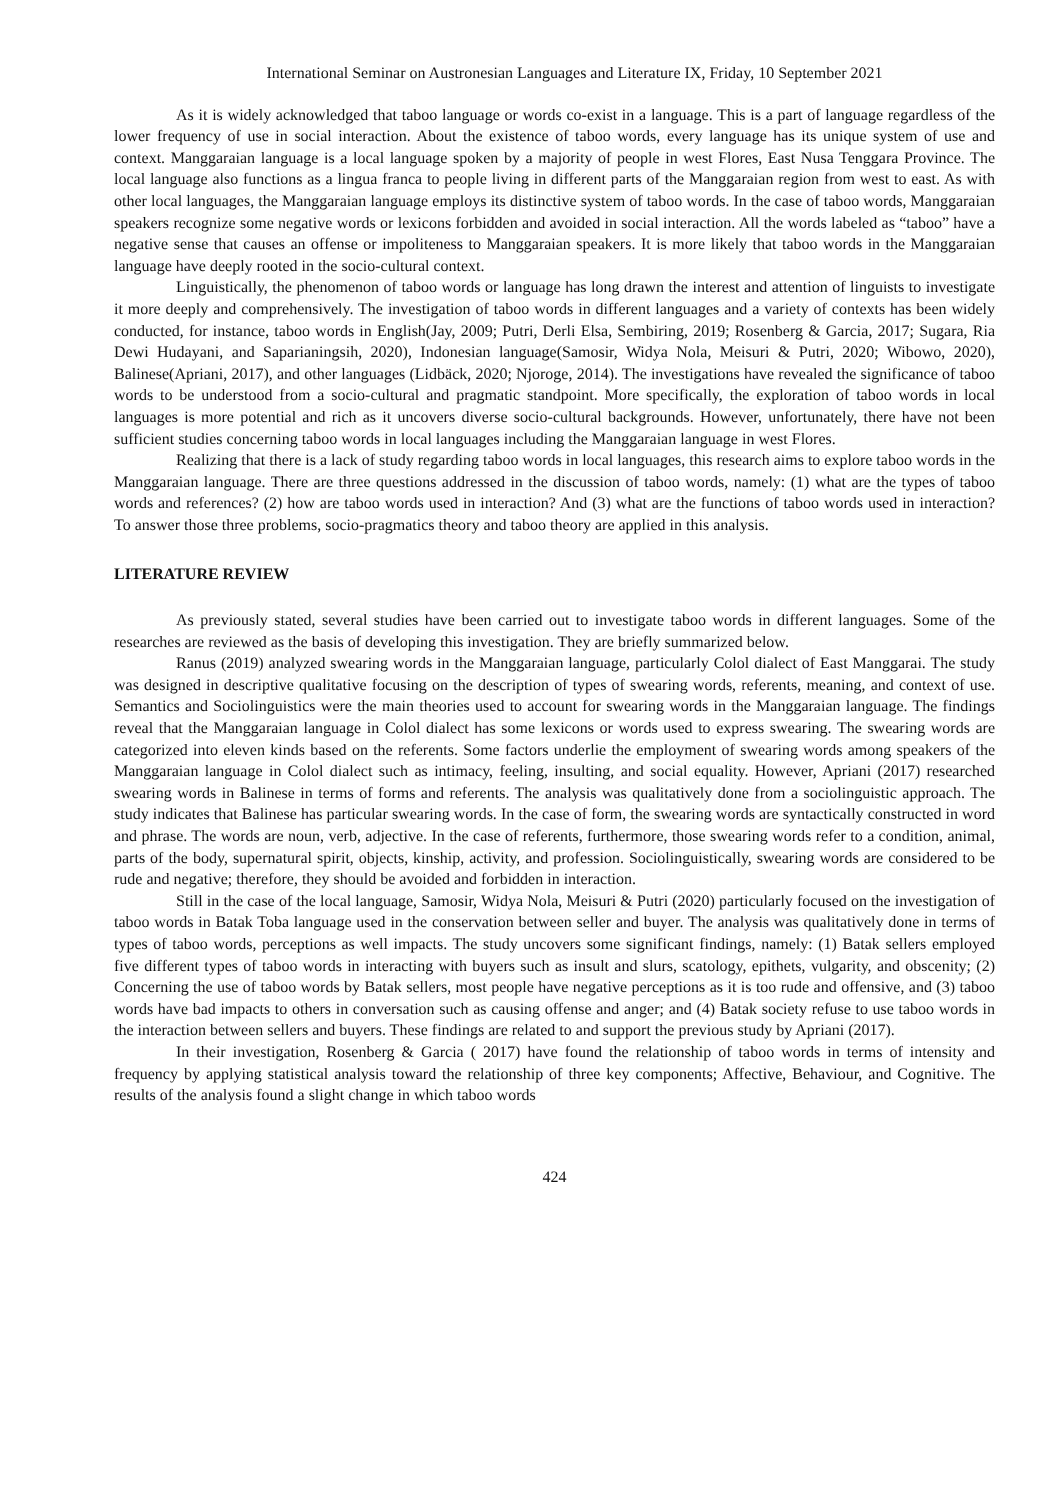International Seminar on Austronesian Languages and Literature IX, Friday, 10 September 2021
As it is widely acknowledged that taboo language or words co-exist in a language. This is a part of language regardless of the lower frequency of use in social interaction. About the existence of taboo words, every language has its unique system of use and context. Manggaraian language is a local language spoken by a majority of people in west Flores, East Nusa Tenggara Province. The local language also functions as a lingua franca to people living in different parts of the Manggaraian region from west to east. As with other local languages, the Manggaraian language employs its distinctive system of taboo words. In the case of taboo words, Manggaraian speakers recognize some negative words or lexicons forbidden and avoided in social interaction. All the words labeled as “taboo” have a negative sense that causes an offense or impoliteness to Manggaraian speakers. It is more likely that taboo words in the Manggaraian language have deeply rooted in the socio-cultural context.
Linguistically, the phenomenon of taboo words or language has long drawn the interest and attention of linguists to investigate it more deeply and comprehensively. The investigation of taboo words in different languages and a variety of contexts has been widely conducted, for instance, taboo words in English(Jay, 2009; Putri, Derli Elsa, Sembiring, 2019; Rosenberg & Garcia, 2017; Sugara, Ria Dewi Hudayani, and Saparianingsih, 2020), Indonesian language(Samosir, Widya Nola, Meisuri & Putri, 2020; Wibowo, 2020), Balinese(Apriani, 2017), and other languages (Lidbäck, 2020; Njoroge, 2014). The investigations have revealed the significance of taboo words to be understood from a socio-cultural and pragmatic standpoint. More specifically, the exploration of taboo words in local languages is more potential and rich as it uncovers diverse socio-cultural backgrounds. However, unfortunately, there have not been sufficient studies concerning taboo words in local languages including the Manggaraian language in west Flores.
Realizing that there is a lack of study regarding taboo words in local languages, this research aims to explore taboo words in the Manggaraian language. There are three questions addressed in the discussion of taboo words, namely: (1) what are the types of taboo words and references? (2) how are taboo words used in interaction? And (3) what are the functions of taboo words used in interaction? To answer those three problems, socio-pragmatics theory and taboo theory are applied in this analysis.
LITERATURE REVIEW
As previously stated, several studies have been carried out to investigate taboo words in different languages. Some of the researches are reviewed as the basis of developing this investigation. They are briefly summarized below.
Ranus (2019) analyzed swearing words in the Manggaraian language, particularly Colol dialect of East Manggarai. The study was designed in descriptive qualitative focusing on the description of types of swearing words, referents, meaning, and context of use. Semantics and Sociolinguistics were the main theories used to account for swearing words in the Manggaraian language. The findings reveal that the Manggaraian language in Colol dialect has some lexicons or words used to express swearing. The swearing words are categorized into eleven kinds based on the referents. Some factors underlie the employment of swearing words among speakers of the Manggaraian language in Colol dialect such as intimacy, feeling, insulting, and social equality. However, Apriani (2017) researched swearing words in Balinese in terms of forms and referents. The analysis was qualitatively done from a sociolinguistic approach. The study indicates that Balinese has particular swearing words. In the case of form, the swearing words are syntactically constructed in word and phrase. The words are noun, verb, adjective. In the case of referents, furthermore, those swearing words refer to a condition, animal, parts of the body, supernatural spirit, objects, kinship, activity, and profession. Sociolinguistically, swearing words are considered to be rude and negative; therefore, they should be avoided and forbidden in interaction.
Still in the case of the local language, Samosir, Widya Nola, Meisuri & Putri (2020) particularly focused on the investigation of taboo words in Batak Toba language used in the conservation between seller and buyer. The analysis was qualitatively done in terms of types of taboo words, perceptions as well impacts. The study uncovers some significant findings, namely: (1) Batak sellers employed five different types of taboo words in interacting with buyers such as insult and slurs, scatology, epithets, vulgarity, and obscenity; (2) Concerning the use of taboo words by Batak sellers, most people have negative perceptions as it is too rude and offensive, and (3) taboo words have bad impacts to others in conversation such as causing offense and anger; and (4) Batak society refuse to use taboo words in the interaction between sellers and buyers. These findings are related to and support the previous study by Apriani (2017).
In their investigation, Rosenberg & Garcia ( 2017) have found the relationship of taboo words in terms of intensity and frequency by applying statistical analysis toward the relationship of three key components; Affective, Behaviour, and Cognitive. The results of the analysis found a slight change in which taboo words
424